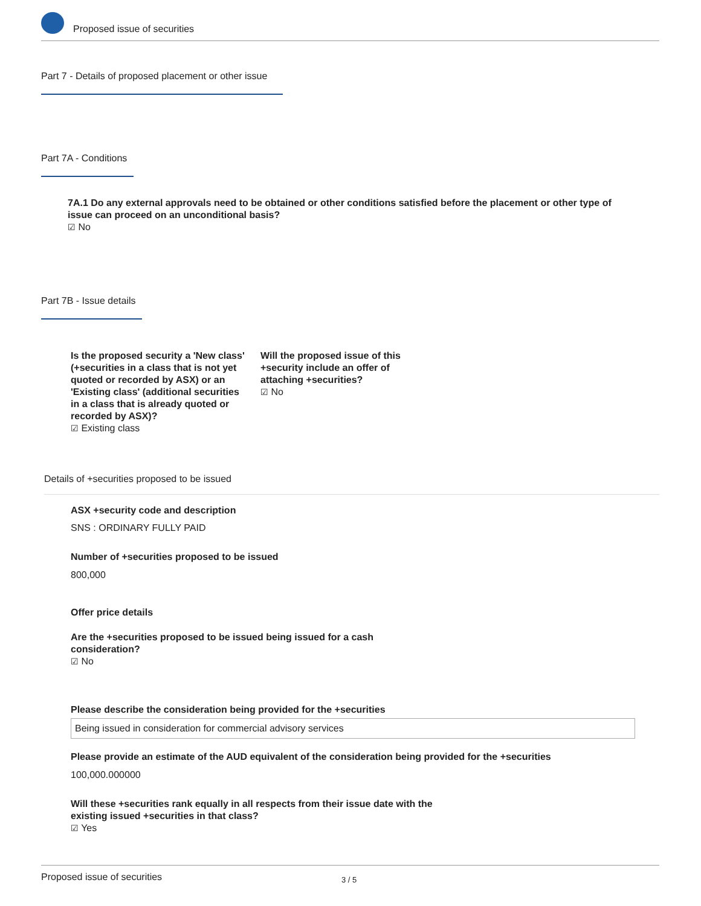Proposed issue of securities
Part 7 - Details of proposed placement or other issue
Part 7A - Conditions
7A.1 Do any external approvals need to be obtained or other conditions satisfied before the placement or other type of issue can proceed on an unconditional basis?
☑ No
Part 7B - Issue details
Is the proposed security a 'New class' (+securities in a class that is not yet quoted or recorded by ASX) or an 'Existing class' (additional securities in a class that is already quoted or recorded by ASX)?
☑ Existing class
Will the proposed issue of this +security include an offer of attaching +securities?
☑ No
Details of +securities proposed to be issued
ASX +security code and description
SNS : ORDINARY FULLY PAID
Number of +securities proposed to be issued
800,000
Offer price details
Are the +securities proposed to be issued being issued for a cash consideration?
☑ No
Please describe the consideration being provided for the +securities
Being issued in consideration for commercial advisory services
Please provide an estimate of the AUD equivalent of the consideration being provided for the +securities
100,000.000000
Will these +securities rank equally in all respects from their issue date with the existing issued +securities in that class?
☑ Yes
Proposed issue of securities 3 / 5